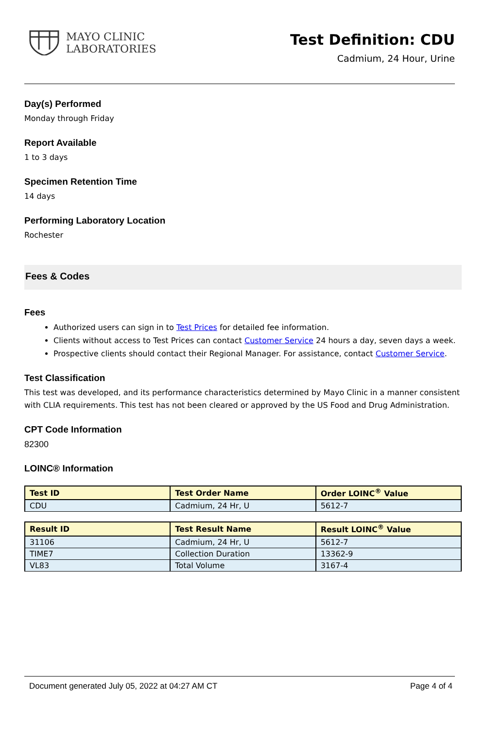MAYO CLINIC
LABORATORIES
Test Definition: CDU
Cadmium, 24 Hour, Urine
Day(s) Performed
Monday through Friday
Report Available
1 to 3 days
Specimen Retention Time
14 days
Performing Laboratory Location
Rochester
Fees & Codes
Fees
Authorized users can sign in to Test Prices for detailed fee information.
Clients without access to Test Prices can contact Customer Service 24 hours a day, seven days a week.
Prospective clients should contact their Regional Manager. For assistance, contact Customer Service.
Test Classification
This test was developed, and its performance characteristics determined by Mayo Clinic in a manner consistent with CLIA requirements. This test has not been cleared or approved by the US Food and Drug Administration.
CPT Code Information
82300
LOINC® Information
| Test ID | Test Order Name | Order LOINC<sup>®</sup> Value |
| --- | --- | --- |
| CDU | Cadmium, 24 Hr, U | 5612-7 |
| Result ID | Test Result Name | Result LOINC<sup>®</sup> Value |
| --- | --- | --- |
| 31106 | Cadmium, 24 Hr, U | 5612-7 |
| TIME7 | Collection Duration | 13362-9 |
| VL83 | Total Volume | 3167-4 |
Document generated July 05, 2022 at 04:27 AM CT Page 4 of 4